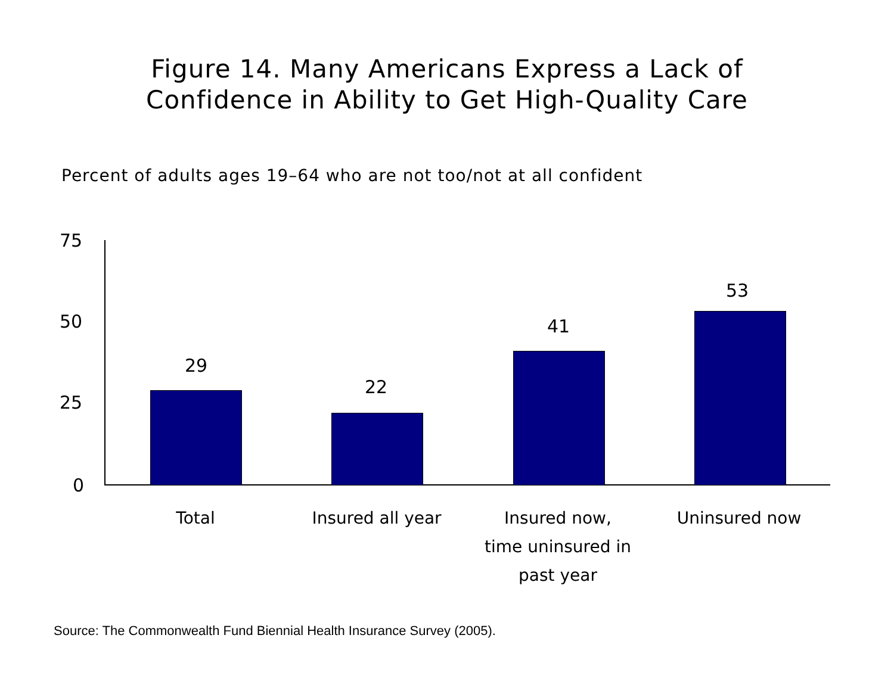Figure 14. Many Americans Express a Lack of
Confidence in Ability to Get High-Quality Care
Percent of adults ages 19–64 who are not too/not at all confident
75
50
25
0
29
22
41
53
Total Insured all year
Insured now,
time uninsured in
past year
Uninsured now
Source: The Commonwealth Fund Biennial Health Insurance Survey (2005).